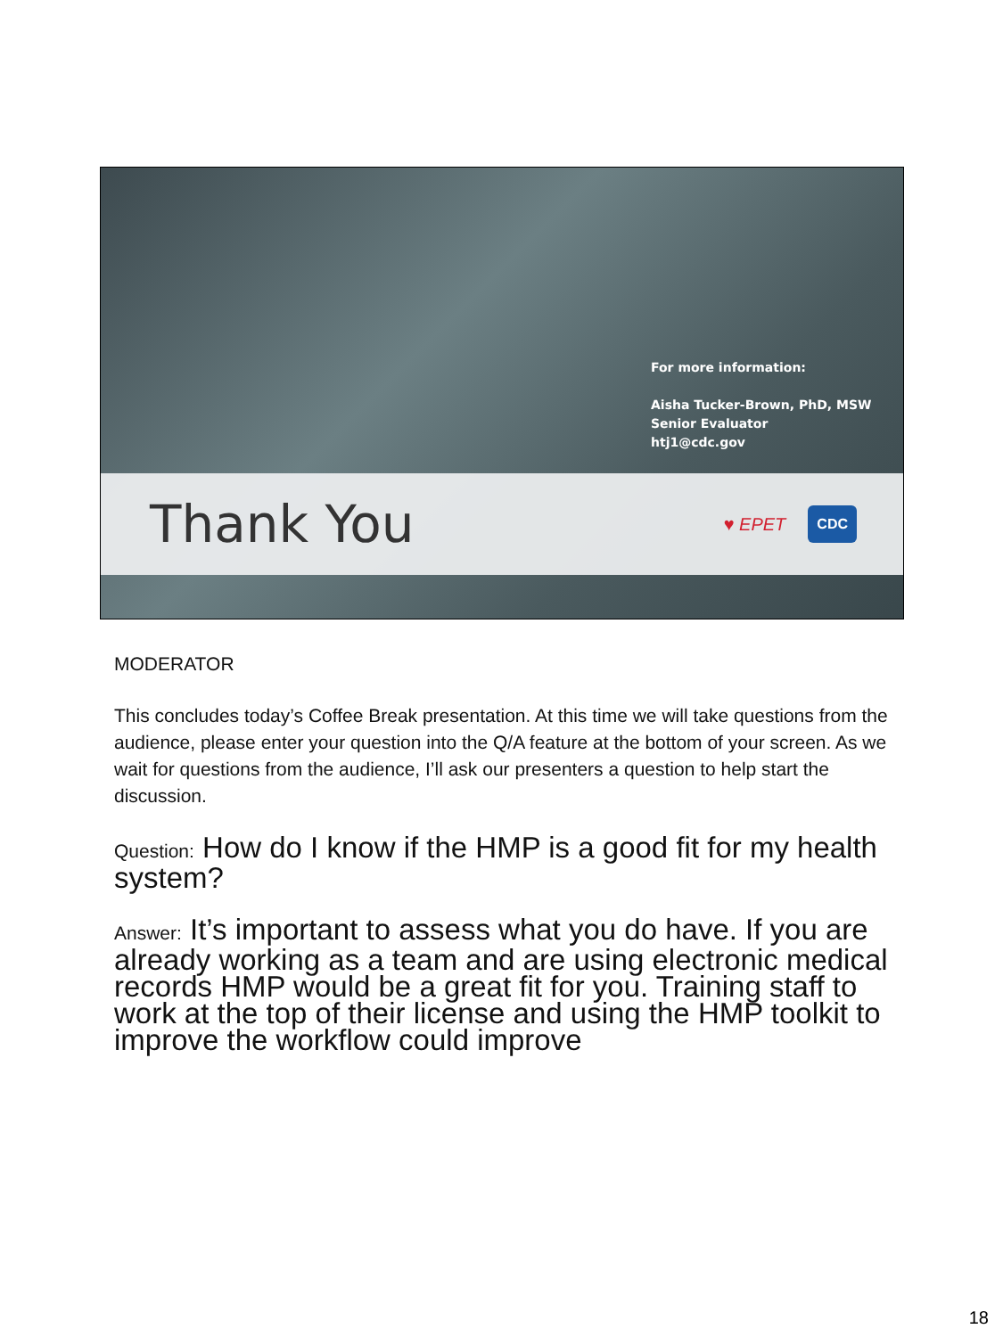For more information:
Aisha Tucker-Brown, PhD, MSW
Senior Evaluator
htj1@cdc.gov
Thank You
♥ EPET CDC
MODERATOR
This concludes today’s Coffee Break presentation. At this time we will take questions from the audience, please enter your question into the Q/A feature at the bottom of your screen. As we wait for questions from the audience, I’ll ask our presenters a question to help start the discussion.
Question: How do I know if the HMP is a good fit for my health system?
Answer: It’s important to assess what you do have. If you are already working as a team and are using electronic medical records HMP would be a great fit for you. Training staff to work at the top of their license and using the HMP toolkit to improve the workflow could improve
18